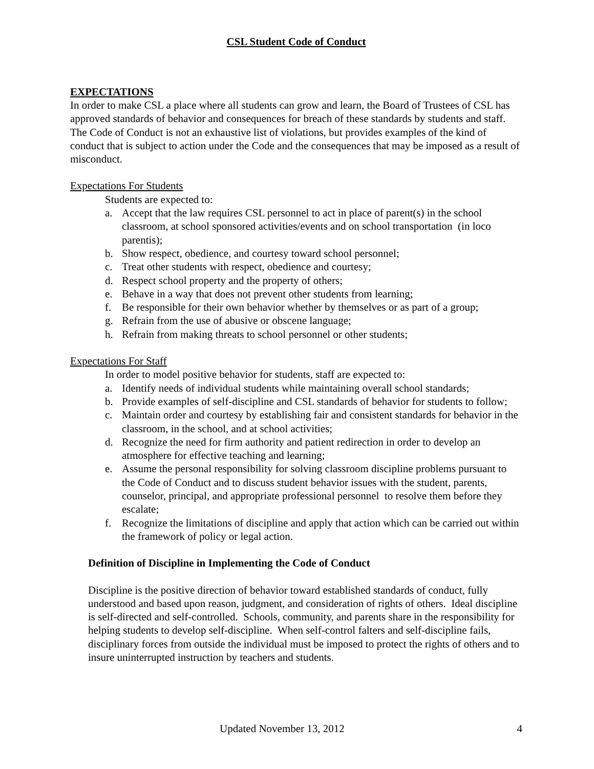CSL Student Code of Conduct
EXPECTATIONS
In order to make CSL a place where all students can grow and learn, the Board of Trustees of CSL has approved standards of behavior and consequences for breach of these standards by students and staff. The Code of Conduct is not an exhaustive list of violations, but provides examples of the kind of conduct that is subject to action under the Code and the consequences that may be imposed as a result of misconduct.
Expectations For Students
Students are expected to:
a. Accept that the law requires CSL personnel to act in place of parent(s) in the school classroom, at school sponsored activities/events and on school transportation (in loco parentis);
b. Show respect, obedience, and courtesy toward school personnel;
c. Treat other students with respect, obedience and courtesy;
d. Respect school property and the property of others;
e. Behave in a way that does not prevent other students from learning;
f. Be responsible for their own behavior whether by themselves or as part of a group;
g. Refrain from the use of abusive or obscene language;
h. Refrain from making threats to school personnel or other students;
Expectations For Staff
In order to model positive behavior for students, staff are expected to:
a. Identify needs of individual students while maintaining overall school standards;
b. Provide examples of self-discipline and CSL standards of behavior for students to follow;
c. Maintain order and courtesy by establishing fair and consistent standards for behavior in the classroom, in the school, and at school activities;
d. Recognize the need for firm authority and patient redirection in order to develop an atmosphere for effective teaching and learning;
e. Assume the personal responsibility for solving classroom discipline problems pursuant to the Code of Conduct and to discuss student behavior issues with the student, parents, counselor, principal, and appropriate professional personnel to resolve them before they escalate;
f. Recognize the limitations of discipline and apply that action which can be carried out within the framework of policy or legal action.
Definition of Discipline in Implementing the Code of Conduct
Discipline is the positive direction of behavior toward established standards of conduct, fully understood and based upon reason, judgment, and consideration of rights of others. Ideal discipline is self-directed and self-controlled. Schools, community, and parents share in the responsibility for helping students to develop self-discipline. When self-control falters and self-discipline fails, disciplinary forces from outside the individual must be imposed to protect the rights of others and to insure uninterrupted instruction by teachers and students.
Updated November 13, 2012 4